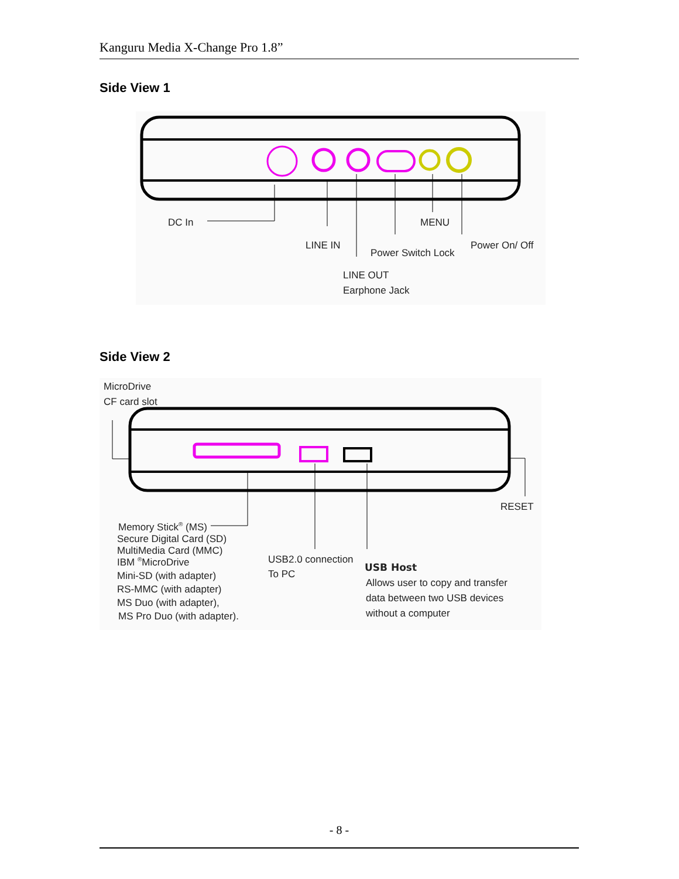Kanguru Media X-Change Pro 1.8”
Side View 1
DC In
LINE IN
MENU
Power Switch Lock
Power On/ Off
LINE OUT
Earphone Jack
Side View 2
MicroDrive
CF card slot
RESET
Memory Stick® (MS)
Secure Digital Card (SD)
MultiMedia Card (MMC)
IBM ®MicroDrive
Mini-SD (with adapter)
RS-MMC (with adapter)
MS Duo (with adapter),
MS Pro Duo (with adapter).
USB2.0 connection
To PC
USB Host
Allows user to copy and transfer
data between two USB devices
without a computer
- 8 -